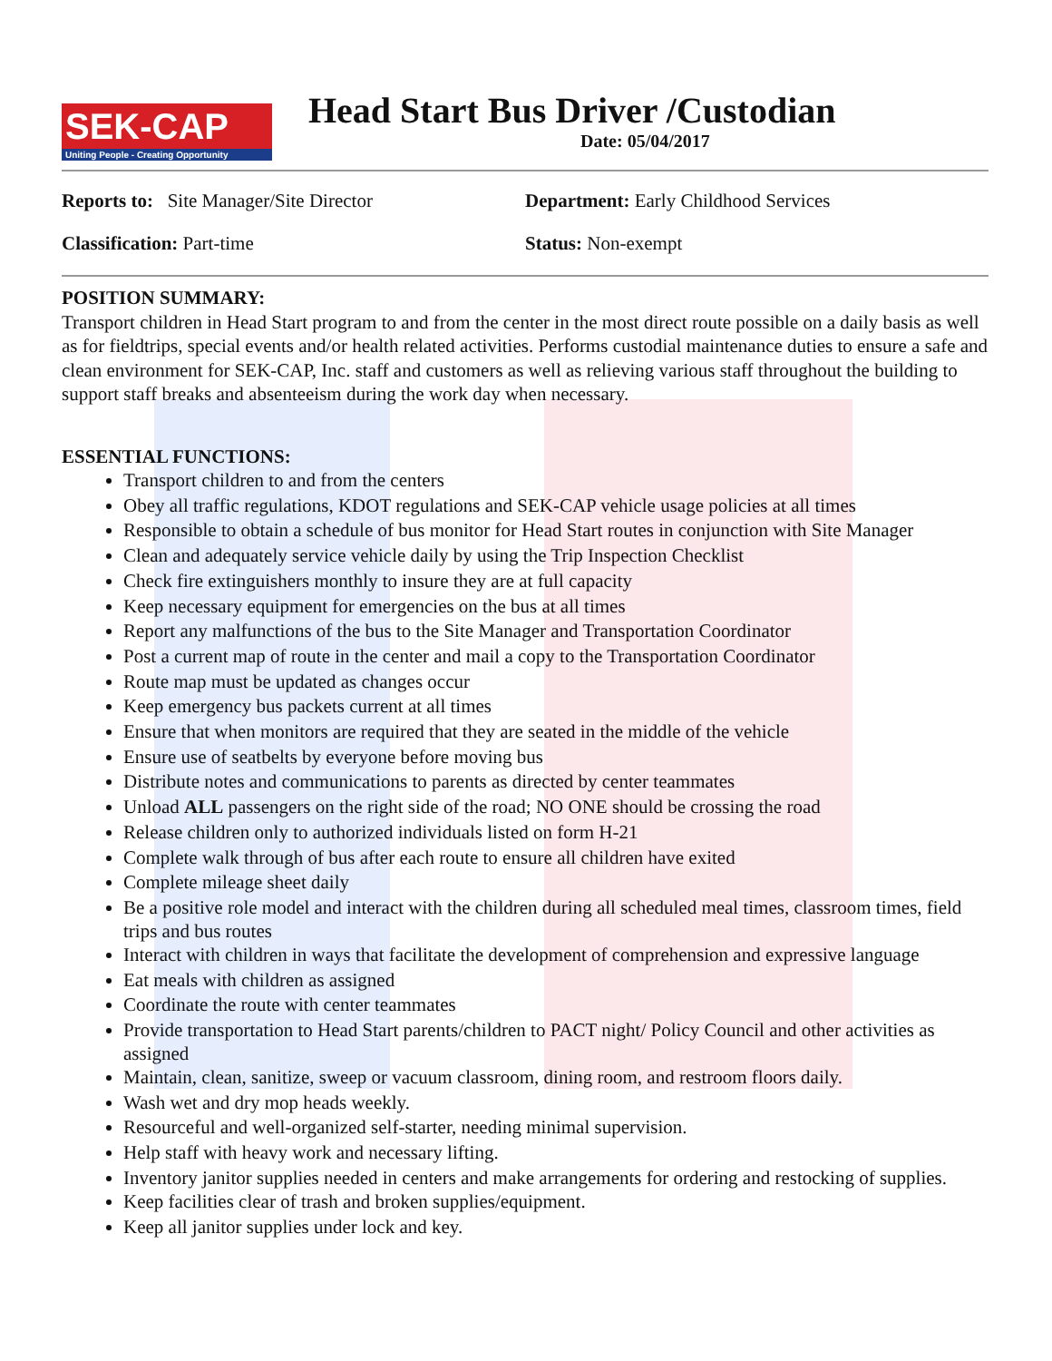SEK-CAP
Uniting People - Creating Opportunity
Head Start Bus Driver /Custodian
Date: 05/04/2017
Reports to: Site Manager/Site Director Department: Early Childhood Services
Classification: Part-time Status: Non-exempt
POSITION SUMMARY:
Transport children in Head Start program to and from the center in the most direct route possible on a daily basis as well as for fieldtrips, special events and/or health related activities. Performs custodial maintenance duties to ensure a safe and clean environment for SEK-CAP, Inc. staff and customers as well as relieving various staff throughout the building to support staff breaks and absenteeism during the work day when necessary.
ESSENTIAL FUNCTIONS:
Transport children to and from the centers
Obey all traffic regulations, KDOT regulations and SEK-CAP vehicle usage policies at all times
Responsible to obtain a schedule of bus monitor for Head Start routes in conjunction with Site Manager
Clean and adequately service vehicle daily by using the Trip Inspection Checklist
Check fire extinguishers monthly to insure they are at full capacity
Keep necessary equipment for emergencies on the bus at all times
Report any malfunctions of the bus to the Site Manager and Transportation Coordinator
Post a current map of route in the center and mail a copy to the Transportation Coordinator
Route map must be updated as changes occur
Keep emergency bus packets current at all times
Ensure that when monitors are required that they are seated in the middle of the vehicle
Ensure use of seatbelts by everyone before moving bus
Distribute notes and communications to parents as directed by center teammates
Unload ALL passengers on the right side of the road; NO ONE should be crossing the road
Release children only to authorized individuals listed on form H-21
Complete walk through of bus after each route to ensure all children have exited
Complete mileage sheet daily
Be a positive role model and interact with the children during all scheduled meal times, classroom times, field trips and bus routes
Interact with children in ways that facilitate the development of comprehension and expressive language
Eat meals with children as assigned
Coordinate the route with center teammates
Provide transportation to Head Start parents/children to PACT night/ Policy Council and other activities as assigned
Maintain, clean, sanitize, sweep or vacuum classroom, dining room, and restroom floors daily.
Wash wet and dry mop heads weekly.
Resourceful and well-organized self-starter, needing minimal supervision.
Help staff with heavy work and necessary lifting.
Inventory janitor supplies needed in centers and make arrangements for ordering and restocking of supplies.
Keep facilities clear of trash and broken supplies/equipment.
Keep all janitor supplies under lock and key.